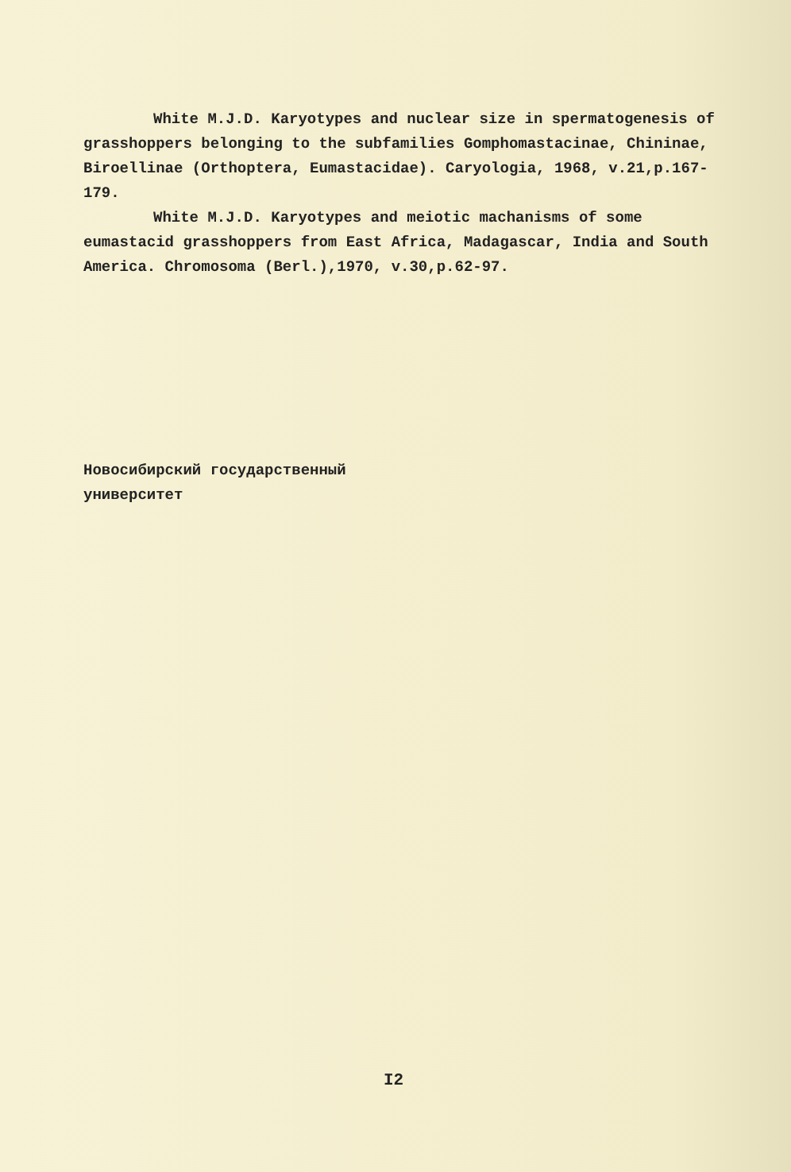White M.J.D. Karyotypes and nuclear size in spermatogenesis of grasshoppers belonging to the subfamilies Gomphomastacinae, Chininae, Biroellinae (Orthoptera, Eumastacidae). Caryologia, 1968, v.21,p.167-179.
White M.J.D. Karyotypes and meiotic machanisms of some eumastacid grasshoppers from East Africa, Madagascar, India and South America. Chromosoma (Berl.),1970, v.30,p.62-97.
Новосибирский государственный
университет
I2